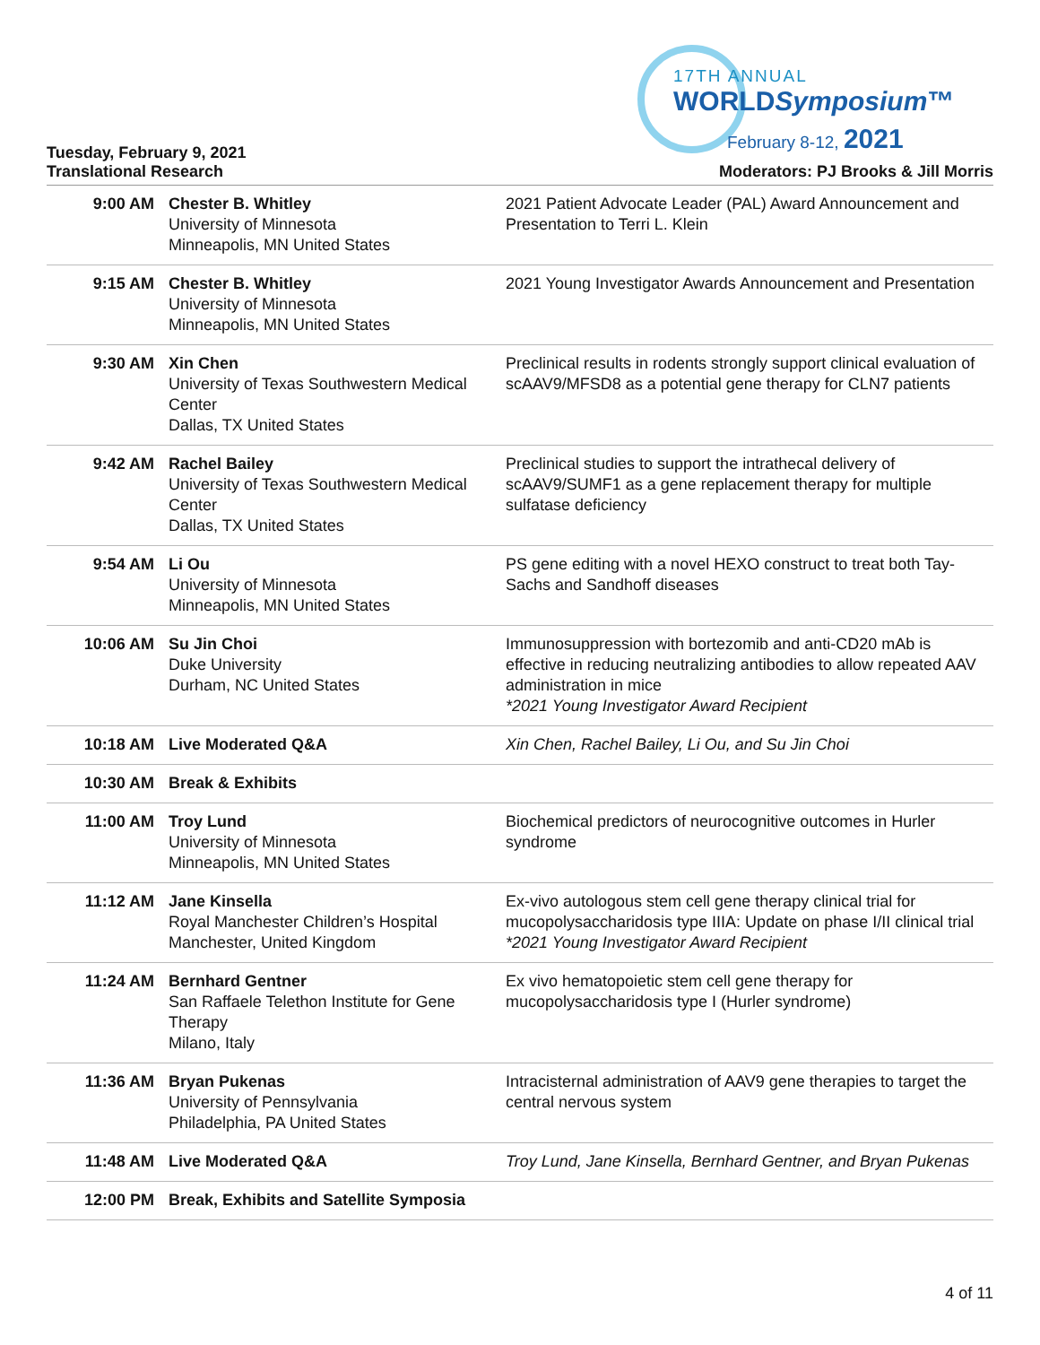17TH ANNUAL
WORLDSymposium™
February 8-12, 2021
Tuesday, February 9, 2021
Translational Research Moderators: PJ Brooks & Jill Morris
| 9:00 AM | Chester B. Whitley University of Minnesota Minneapolis, MN United States | 2021 Patient Advocate Leader (PAL) Award Announcement and Presentation to Terri L. Klein |
| 9:15 AM | Chester B. Whitley University of Minnesota Minneapolis, MN United States | 2021 Young Investigator Awards Announcement and Presentation |
| 9:30 AM | Xin Chen University of Texas Southwestern Medical Center Dallas, TX United States | Preclinical results in rodents strongly support clinical evaluation of scAAV9/MFSD8 as a potential gene therapy for CLN7 patients |
| 9:42 AM | Rachel Bailey University of Texas Southwestern Medical Center Dallas, TX United States | Preclinical studies to support the intrathecal delivery of scAAV9/SUMF1 as a gene replacement therapy for multiple sulfatase deficiency |
| 9:54 AM | Li Ou University of Minnesota Minneapolis, MN United States | PS gene editing with a novel HEXO construct to treat both Tay-Sachs and Sandhoff diseases |
| 10:06 AM | Su Jin Choi Duke University Durham, NC United States | Immunosuppression with bortezomib and anti-CD20 mAb is effective in reducing neutralizing antibodies to allow repeated AAV administration in mice *2021 Young Investigator Award Recipient |
| 10:18 AM | Live Moderated Q&A | Xin Chen, Rachel Bailey, Li Ou, and Su Jin Choi |
| 10:30 AM | Break & Exhibits | |
| 11:00 AM | Troy Lund University of Minnesota Minneapolis, MN United States | Biochemical predictors of neurocognitive outcomes in Hurler syndrome |
| 11:12 AM | Jane Kinsella Royal Manchester Children’s Hospital Manchester, United Kingdom | Ex-vivo autologous stem cell gene therapy clinical trial for mucopolysaccharidosis type IIIA: Update on phase I/II clinical trial *2021 Young Investigator Award Recipient |
| 11:24 AM | Bernhard Gentner San Raffaele Telethon Institute for Gene Therapy Milano, Italy | Ex vivo hematopoietic stem cell gene therapy for mucopolysaccharidosis type I (Hurler syndrome) |
| 11:36 AM | Bryan Pukenas University of Pennsylvania Philadelphia, PA United States | Intracisternal administration of AAV9 gene therapies to target the central nervous system |
| 11:48 AM | Live Moderated Q&A | Troy Lund, Jane Kinsella, Bernhard Gentner, and Bryan Pukenas |
| 12:00 PM | Break, Exhibits and Satellite Symposia | |
4 of 11